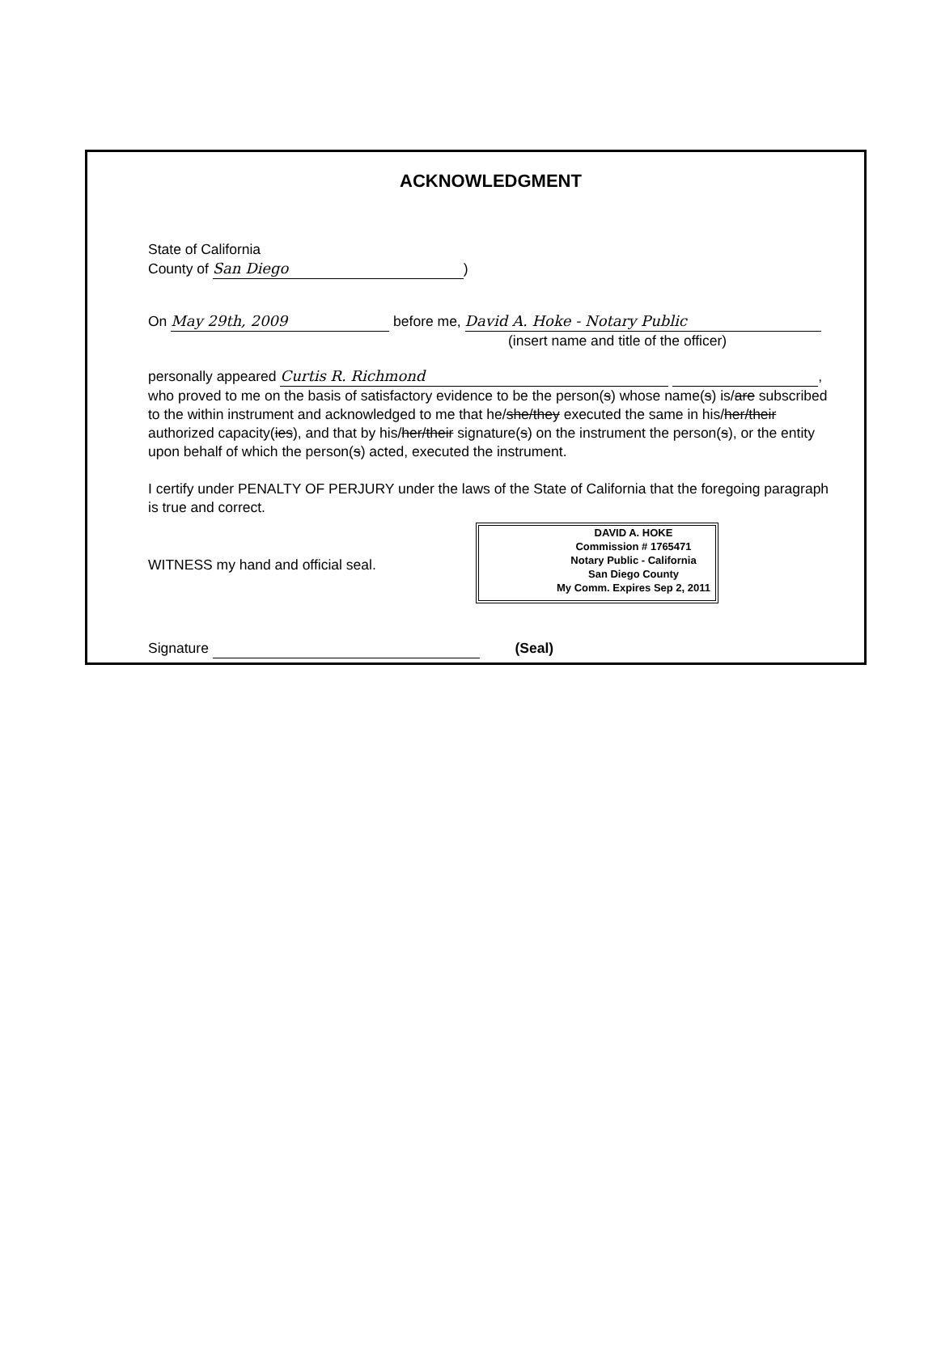ACKNOWLEDGMENT
State of California
County of San Diego)
On May 29th, 2009 before me, David A. Hoke - Notary Public
(insert name and title of the officer)
personally appeared Curtis R. Richmond ,
who proved to me on the basis of satisfactory evidence to be the person(s) whose name(s) is/are subscribed to the within instrument and acknowledged to me that he/she/they executed the same in his/her/their authorized capacity(ies), and that by his/her/their signature(s) on the instrument the person(s), or the entity upon behalf of which the person(s) acted, executed the instrument.
I certify under PENALTY OF PERJURY under the laws of the State of California that the foregoing paragraph is true and correct.
WITNESS my hand and official seal.
Signature (Seal)
DAVID A. HOKE
Commission # 1765471
Notary Public - California
San Diego County
My Comm. Expires Sep 2, 2011